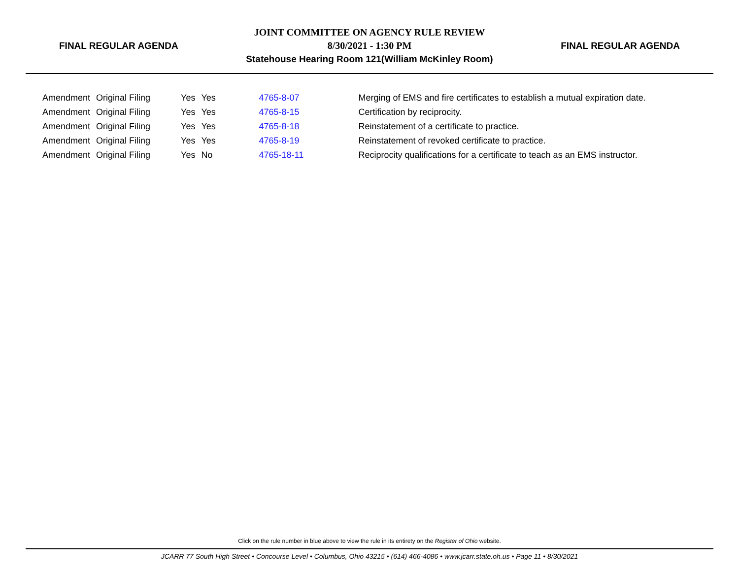FINAL REGULAR AGENDA
JOINT COMMITTEE ON AGENCY RULE REVIEW
8/30/2021 - 1:30 PM
Statehouse Hearing Room 121(William McKinley Room)
FINAL REGULAR AGENDA
| Amendment | Original Filing | Yes | Yes | 4765-8-07 | Merging of EMS and fire certificates to establish a mutual expiration date. |
| Amendment | Original Filing | Yes | Yes | 4765-8-15 | Certification by reciprocity. |
| Amendment | Original Filing | Yes | Yes | 4765-8-18 | Reinstatement of a certificate to practice. |
| Amendment | Original Filing | Yes | Yes | 4765-8-19 | Reinstatement of revoked certificate to practice. |
| Amendment | Original Filing | Yes | No | 4765-18-11 | Reciprocity qualifications for a certificate to teach as an EMS instructor. |
Click on the rule number in blue above to view the rule in its entirety on the Register of Ohio website.
JCARR 77 South High Street • Concourse Level • Columbus, Ohio 43215 • (614) 466-4086 • www.jcarr.state.oh.us • Page 11 • 8/30/2021